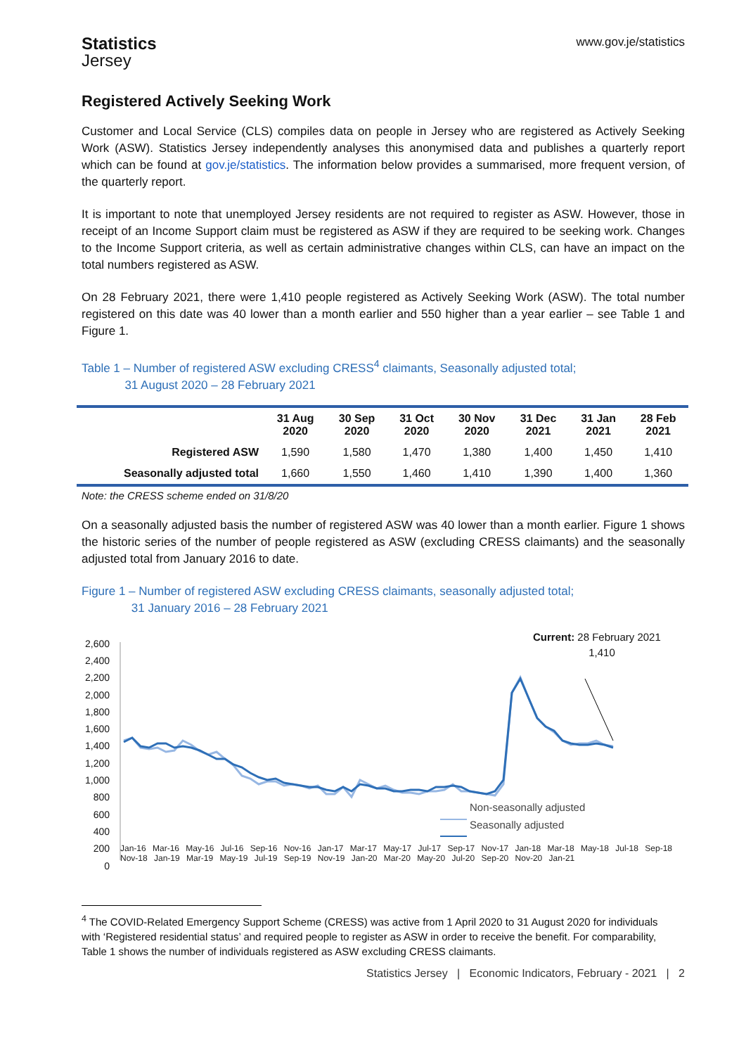Statistics
Jersey
www.gov.je/statistics
Registered Actively Seeking Work
Customer and Local Service (CLS) compiles data on people in Jersey who are registered as Actively Seeking Work (ASW). Statistics Jersey independently analyses this anonymised data and publishes a quarterly report which can be found at gov.je/statistics. The information below provides a summarised, more frequent version, of the quarterly report.
It is important to note that unemployed Jersey residents are not required to register as ASW. However, those in receipt of an Income Support claim must be registered as ASW if they are required to be seeking work. Changes to the Income Support criteria, as well as certain administrative changes within CLS, can have an impact on the total numbers registered as ASW.
On 28 February 2021, there were 1,410 people registered as Actively Seeking Work (ASW). The total number registered on this date was 40 lower than a month earlier and 550 higher than a year earlier – see Table 1 and Figure 1.
Table 1 – Number of registered ASW excluding CRESS<sup>4</sup> claimants, Seasonally adjusted total;
31 August 2020 – 28 February 2021
| | 31 Aug 2020 | 30 Sep 2020 | 31 Oct 2020 | 30 Nov 2020 | 31 Dec 2021 | 31 Jan 2021 | 28 Feb 2021 |
| --- | --- | --- | --- | --- | --- | --- | --- |
| Registered ASW | 1,590 | 1,580 | 1,470 | 1,380 | 1,400 | 1,450 | 1,410 |
| Seasonally adjusted total | 1,660 | 1,550 | 1,460 | 1,410 | 1,390 | 1,400 | 1,360 |
Note: the CRESS scheme ended on 31/8/20
On a seasonally adjusted basis the number of registered ASW was 40 lower than a month earlier. Figure 1 shows the historic series of the number of people registered as ASW (excluding CRESS claimants) and the seasonally adjusted total from January 2016 to date.
Figure 1 – Number of registered ASW excluding CRESS claimants, seasonally adjusted total;
31 January 2016 – 28 February 2021
2,600
2,400
2,200
2,000
1,800
1,600
1,400
1,200
1,000
800
600
400
200
0
Current: 28 February 2021
1,410
Non-seasonally adjusted
Seasonally adjusted
Jan-16 Mar-16 May-16 Jul-16 Sep-16 Nov-16 Jan-17 Mar-17 May-17 Jul-17 Sep-17 Nov-17 Jan-18 Mar-18 May-18 Jul-18 Sep-18 Nov-18 Jan-19 Mar-19 May-19 Jul-19 Sep-19 Nov-19 Jan-20 Mar-20 May-20 Jul-20 Sep-20 Nov-20 Jan-21
<sup>4</sup> The COVID-Related Emergency Support Scheme (CRESS) was active from 1 April 2020 to 31 August 2020 for individuals with ‘Registered residential status’ and required people to register as ASW in order to receive the benefit. For comparability, Table 1 shows the number of individuals registered as ASW excluding CRESS claimants.
Statistics Jersey | Economic Indicators, February - 2021 | 2